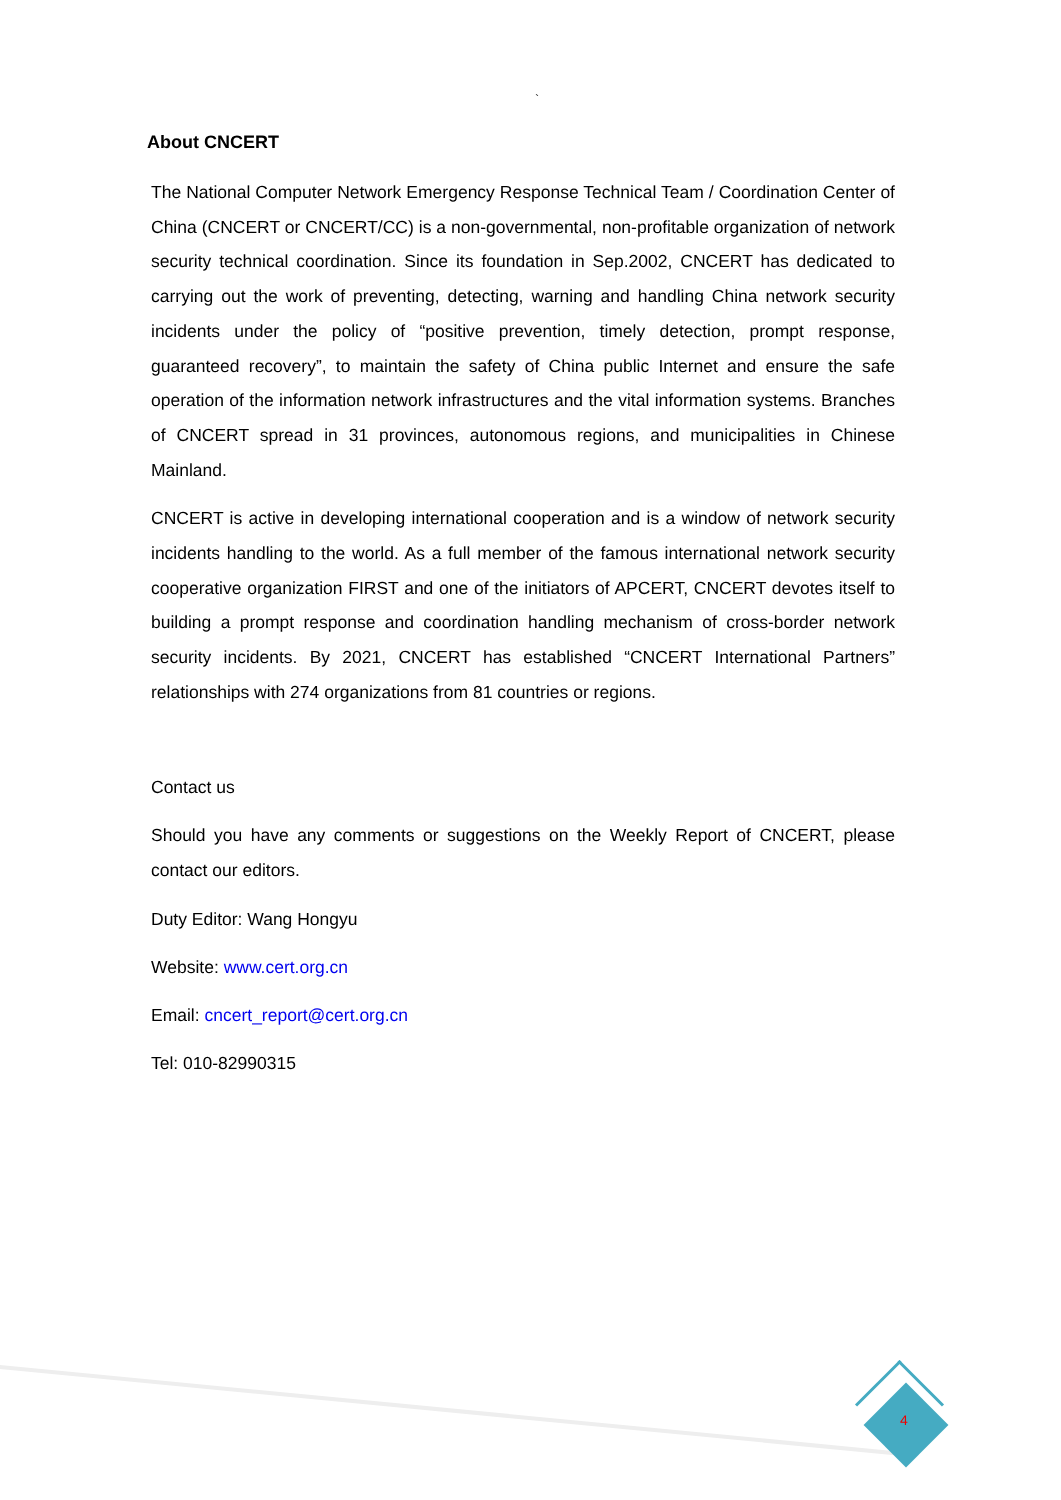`
About CNCERT
The National Computer Network Emergency Response Technical Team / Coordination Center of China (CNCERT or CNCERT/CC) is a non-governmental, non-profitable organization of network security technical coordination. Since its foundation in Sep.2002, CNCERT has dedicated to carrying out the work of preventing, detecting, warning and handling China network security incidents under the policy of “positive prevention, timely detection, prompt response, guaranteed recovery”, to maintain the safety of China public Internet and ensure the safe operation of the information network infrastructures and the vital information systems. Branches of CNCERT spread in 31 provinces, autonomous regions, and municipalities in Chinese Mainland.
CNCERT is active in developing international cooperation and is a window of network security incidents handling to the world. As a full member of the famous international network security cooperative organization FIRST and one of the initiators of APCERT, CNCERT devotes itself to building a prompt response and coordination handling mechanism of cross-border network security incidents. By 2021, CNCERT has established “CNCERT International Partners” relationships with 274 organizations from 81 countries or regions.
Contact us
Should you have any comments or suggestions on the Weekly Report of CNCERT, please contact our editors.
Duty Editor: Wang Hongyu
Website: www.cert.org.cn
Email: cncert_report@cert.org.cn
Tel: 010-82990315
4